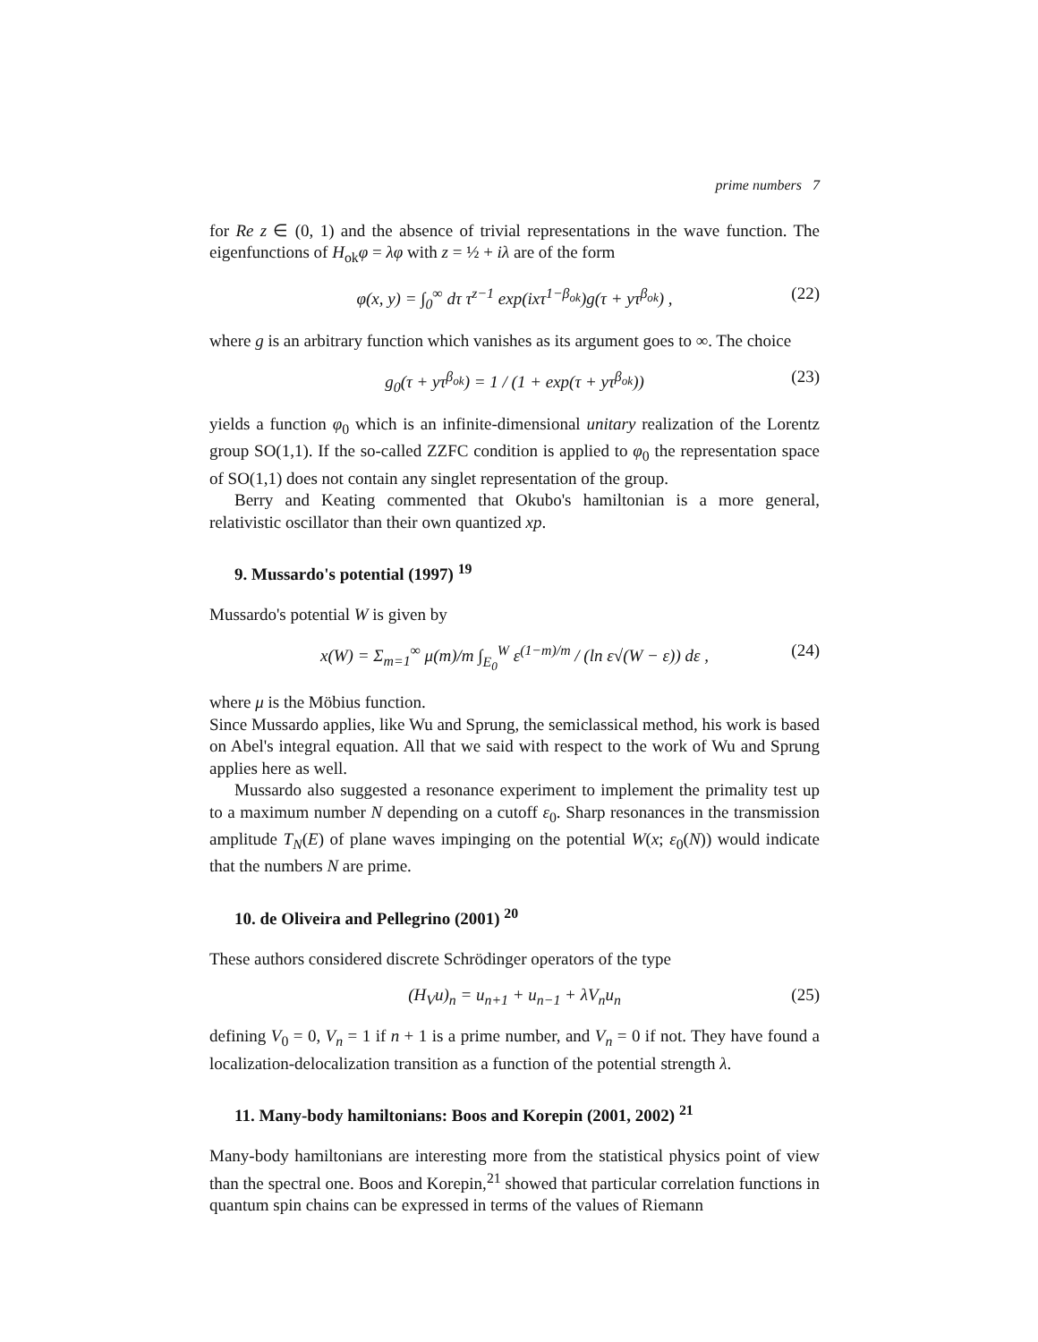prime numbers 7
for Re z ∈ (0, 1) and the absence of trivial representations in the wave function. The eigenfunctions of H<sub>ok</sub>φ = λφ with z = ½ + iλ are of the form
φ(x, y) = ∫<sub>0</sub><sup>∞</sup> dτ τ<sup>z−1</sup> exp(ixτ<sup>1−β<sub>ok</sub></sup>)g(τ + yτ<sup>β<sub>ok</sub></sup>) , (22)
where g is an arbitrary function which vanishes as its argument goes to ∞. The choice
g<sub>0</sub>(τ + yτ<sup>β<sub>ok</sub></sup>) = 1 / (1 + exp(τ + yτ<sup>β<sub>ok</sub></sup>)) (23)
yields a function φ<sub>0</sub> which is an infinite-dimensional unitary realization of the Lorentz group SO(1,1). If the so-called ZZFC condition is applied to φ<sub>0</sub> the representation space of SO(1,1) does not contain any singlet representation of the group.
Berry and Keating commented that Okubo's hamiltonian is a more general, relativistic oscillator than their own quantized xp.
9. Mussardo's potential (1997) <sup>19</sup>
Mussardo's potential W is given by
x(W) = Σ<sub>m=1</sub><sup>∞</sup> μ(m)/m ∫<sub>E<sub>0</sub></sub><sup>W</sup> ε<sup>(1−m)/m</sup> / (ln ε√(W − ε)) dε , (24)
where μ is the Möbius function.
Since Mussardo applies, like Wu and Sprung, the semiclassical method, his work is based on Abel's integral equation. All that we said with respect to the work of Wu and Sprung applies here as well.
Mussardo also suggested a resonance experiment to implement the primality test up to a maximum number N depending on a cutoff ε<sub>0</sub>. Sharp resonances in the transmission amplitude T<sub>N</sub>(E) of plane waves impinging on the potential W(x; ε<sub>0</sub>(N)) would indicate that the numbers N are prime.
10. de Oliveira and Pellegrino (2001) <sup>20</sup>
These authors considered discrete Schrödinger operators of the type
(H<sub>V</sub>u)<sub>n</sub> = u<sub>n+1</sub> + u<sub>n−1</sub> + λV<sub>n</sub>u<sub>n</sub> (25)
defining V<sub>0</sub> = 0, V<sub>n</sub> = 1 if n + 1 is a prime number, and V<sub>n</sub> = 0 if not. They have found a localization-delocalization transition as a function of the potential strength λ.
11. Many-body hamiltonians: Boos and Korepin (2001, 2002) <sup>21</sup>
Many-body hamiltonians are interesting more from the statistical physics point of view than the spectral one. Boos and Korepin,<sup>21</sup> showed that particular correlation functions in quantum spin chains can be expressed in terms of the values of Riemann